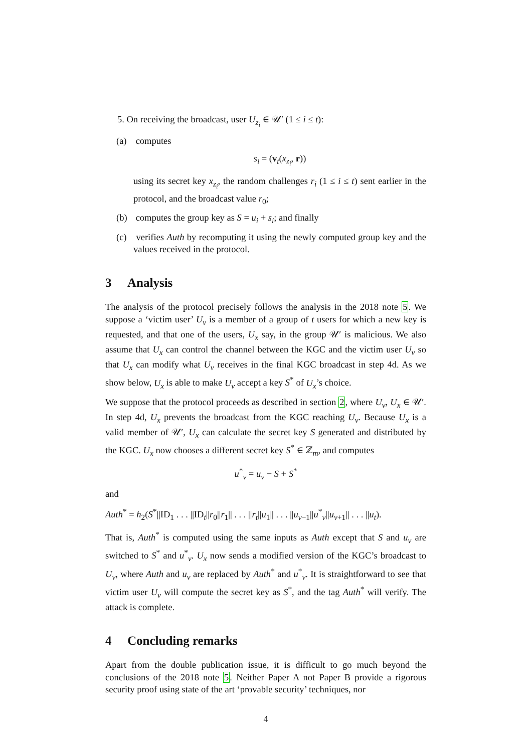5. On receiving the broadcast, user U<sub>z<sub>i</sub></sub> ∈ 𝒰′ (1 ≤ i ≤ t):
(a) computes
s<sub>i</sub> = (v<sub>t</sub>(x<sub>z<sub>i</sub></sub>, r))
using its secret key x<sub>z<sub>i</sub></sub>, the random challenges r<sub>i</sub> (1 ≤ i ≤ t) sent earlier in the protocol, and the broadcast value r<sub>0</sub>;
(b) computes the group key as S = u<sub>i</sub> + s<sub>i</sub>; and finally
(c) verifies Auth by recomputing it using the newly computed group key and the values received in the protocol.
3 Analysis
The analysis of the protocol precisely follows the analysis in the 2018 note 5. We suppose a ‘victim user’ U<sub>v</sub> is a member of a group of t users for which a new key is requested, and that one of the users, U<sub>x</sub> say, in the group 𝒰′ is malicious. We also assume that U<sub>x</sub> can control the channel between the KGC and the victim user U<sub>v</sub> so that U<sub>x</sub> can modify what U<sub>v</sub> receives in the final KGC broadcast in step 4d. As we show below, U<sub>x</sub> is able to make U<sub>v</sub> accept a key S<sup>*</sup> of U<sub>x</sub>’s choice.
We suppose that the protocol proceeds as described in section 2, where U<sub>v</sub>, U<sub>x</sub> ∈ 𝒰′. In step 4d, U<sub>x</sub> prevents the broadcast from the KGC reaching U<sub>v</sub>. Because U<sub>x</sub> is a valid member of 𝒰′, U<sub>x</sub> can calculate the secret key S generated and distributed by the KGC. U<sub>x</sub> now chooses a different secret key S<sup>*</sup> ∈ ℤ<sub>m</sub>, and computes
u<sup>*</sup><sub>v</sub> = u<sub>v</sub> − S + S<sup>*</sup>
and
Auth<sup>*</sup> = h<sub>2</sub>(S<sup>*</sup>||ID<sub>1</sub> . . . ||ID<sub>t</sub>||r<sub>0</sub>||r<sub>1</sub>|| . . . ||r<sub>t</sub>||u<sub>1</sub>|| . . . ||u<sub>v−1</sub>||u<sup>*</sup><sub>v</sub>||u<sub>v+1</sub>|| . . . ||u<sub>t</sub>).
That is, Auth<sup>*</sup> is computed using the same inputs as Auth except that S and u<sub>v</sub> are switched to S<sup>*</sup> and u<sup>*</sup><sub>v</sub>. U<sub>x</sub> now sends a modified version of the KGC’s broadcast to U<sub>v</sub>, where Auth and u<sub>v</sub> are replaced by Auth<sup>*</sup> and u<sup>*</sup><sub>v</sub>. It is straightforward to see that victim user U<sub>v</sub> will compute the secret key as S<sup>*</sup>, and the tag Auth<sup>*</sup> will verify. The attack is complete.
4 Concluding remarks
Apart from the double publication issue, it is difficult to go much beyond the conclusions of the 2018 note 5. Neither Paper A not Paper B provide a rigorous security proof using state of the art ‘provable security’ techniques, nor
4